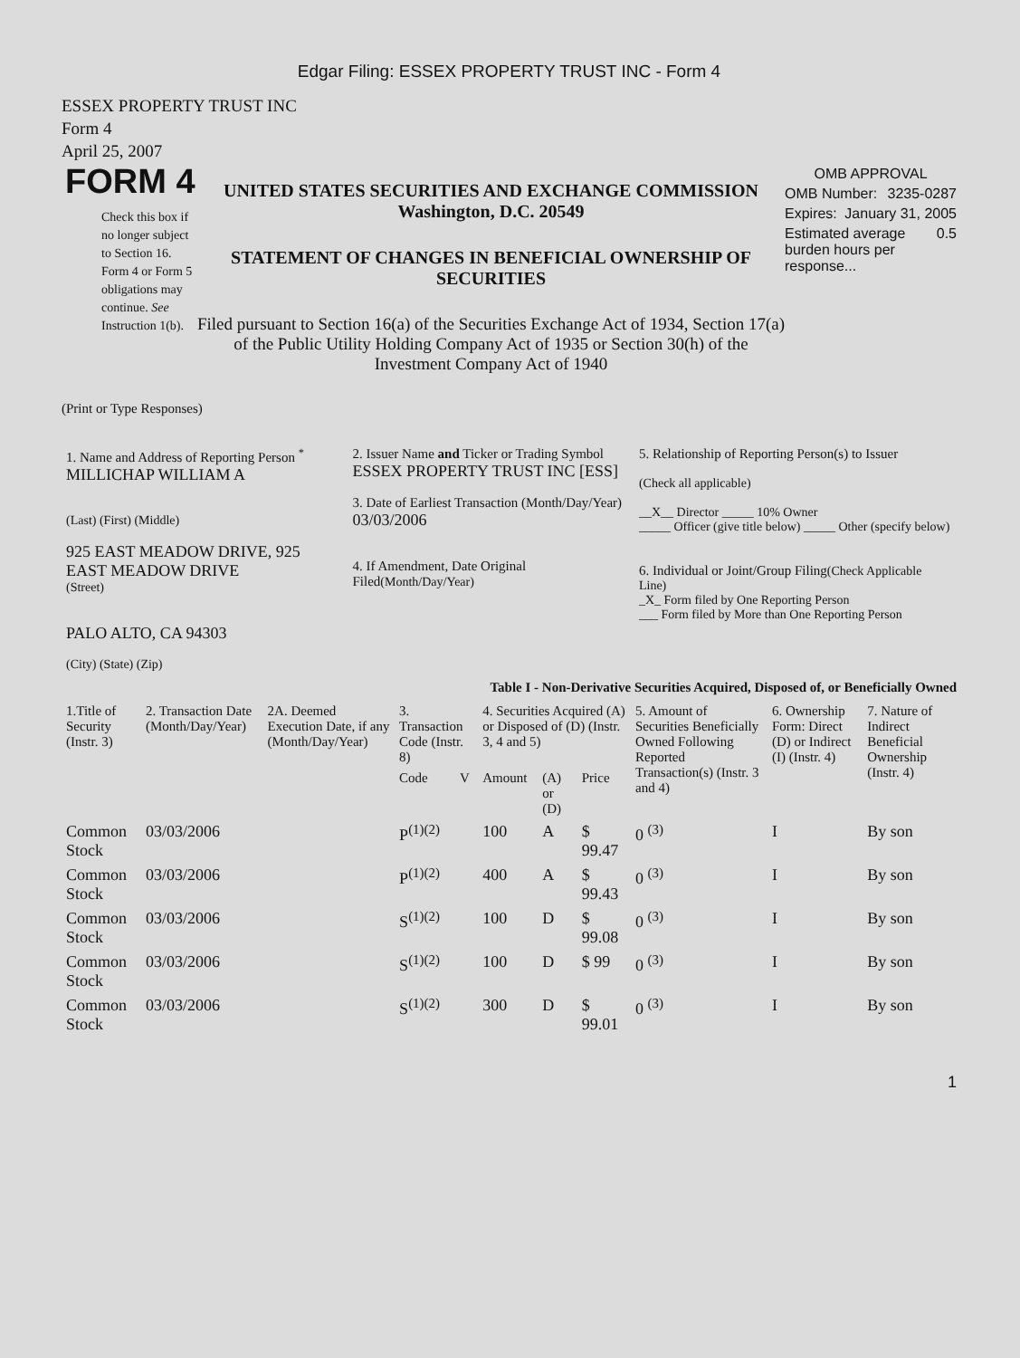Edgar Filing: ESSEX PROPERTY TRUST INC - Form 4
ESSEX PROPERTY TRUST INC
Form 4
April 25, 2007
FORM 4
Check this box if no longer subject to Section 16. Form 4 or Form 5 obligations may continue. See Instruction 1(b).
UNITED STATES SECURITIES AND EXCHANGE COMMISSION
Washington, D.C. 20549
STATEMENT OF CHANGES IN BENEFICIAL OWNERSHIP OF SECURITIES
Filed pursuant to Section 16(a) of the Securities Exchange Act of 1934, Section 17(a) of the Public Utility Holding Company Act of 1935 or Section 30(h) of the Investment Company Act of 1940
OMB APPROVAL
OMB Number: 3235-0287
Expires: January 31, 2005
Estimated average burden hours per response... 0.5
(Print or Type Responses)
| 1. Name and Address of Reporting Person <sup>*</sup> MILLICHAP WILLIAM A (Last) (First) (Middle) 925 EAST MEADOW DRIVE, 925 EAST MEADOW DRIVE (Street) PALO ALTO, CA 94303 (City) (State) (Zip) | 2. Issuer Name and Ticker or Trading Symbol ESSEX PROPERTY TRUST INC [ESS] 3. Date of Earliest Transaction (Month/Day/Year) 03/03/2006 4. If Amendment, Date Original Filed (Month/Day/Year) | 5. Relationship of Reporting Person(s) to Issuer (Check all applicable) __X__ Director _____ 10% Owner _____ Officer (give title below) _____ Other (specify below) 6. Individual or Joint/Group Filing (Check Applicable Line) _X_ Form filed by One Reporting Person ___ Form filed by More than One Reporting Person |
Table I - Non-Derivative Securities Acquired, Disposed of, or Beneficially Owned
| 1.Title of Security (Instr. 3) | 2. Transaction Date (Month/Day/Year) | 2A. Deemed Execution Date, if any (Month/Day/Year) | 3. Transaction Code (Instr. 8) | | 4. Securities Acquired (A) or Disposed of (D) (Instr. 3, 4 and 5) | | | 5. Amount of Securities Beneficially Owned Following Reported Transaction(s) (Instr. 3 and 4) | 6. Ownership Form: Direct (D) or Indirect (I) (Instr. 4) | 7. Nature of Indirect Beneficial Ownership (Instr. 4) |
| --- | --- | --- | --- | --- | --- | --- | --- | --- | --- | --- |
| | | | Code | V | Amount | (A) or (D) | Price | | | |
| Common Stock | 03/03/2006 | | P<sup>(1)(2)</sup> | | 100 | A | $ 99.47 | 0 <sup>(3)</sup> | I | By son |
| Common Stock | 03/03/2006 | | P<sup>(1)(2)</sup> | | 400 | A | $ 99.43 | 0 <sup>(3)</sup> | I | By son |
| Common Stock | 03/03/2006 | | S<sup>(1)(2)</sup> | | 100 | D | $ 99.08 | 0 <sup>(3)</sup> | I | By son |
| Common Stock | 03/03/2006 | | S<sup>(1)(2)</sup> | | 100 | D | $ 99 | 0 <sup>(3)</sup> | I | By son |
| Common Stock | 03/03/2006 | | S<sup>(1)(2)</sup> | | 300 | D | $ 99.01 | 0 <sup>(3)</sup> | I | By son |
1